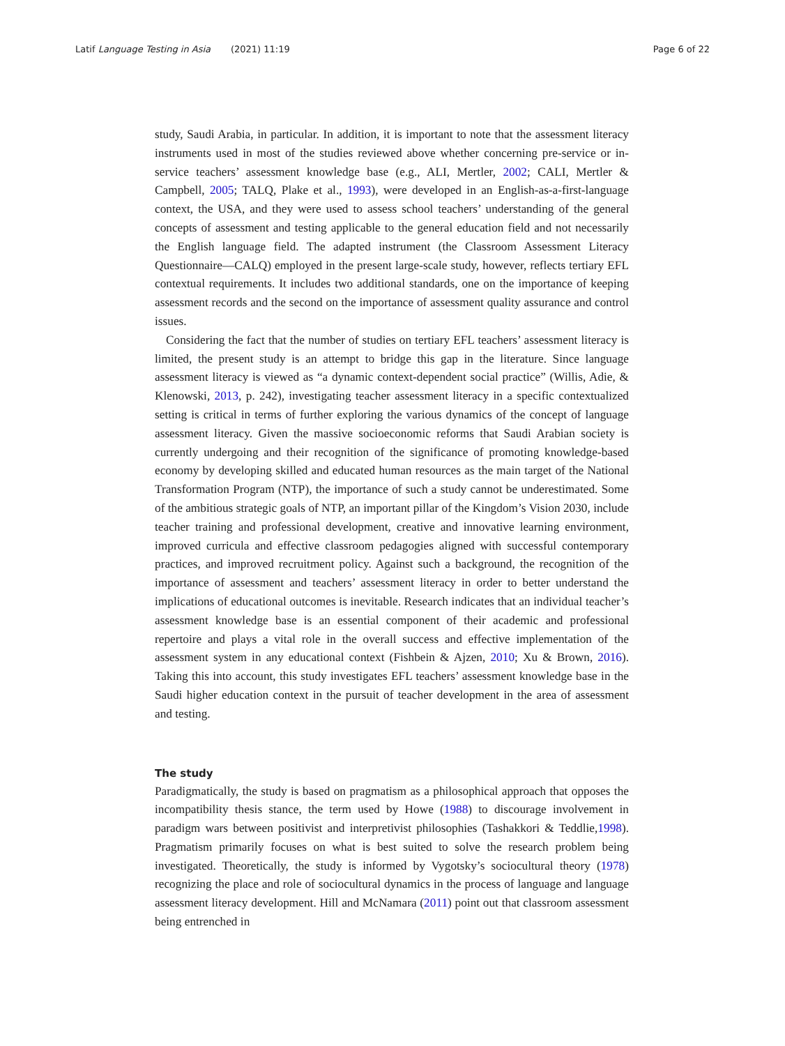Latif Language Testing in Asia (2021) 11:19 Page 6 of 22
study, Saudi Arabia, in particular. In addition, it is important to note that the assessment literacy instruments used in most of the studies reviewed above whether concerning pre-service or in-service teachers’ assessment knowledge base (e.g., ALI, Mertler, 2002; CALI, Mertler & Campbell, 2005; TALQ, Plake et al., 1993), were developed in an English-as-a-first-language context, the USA, and they were used to assess school teachers’ understanding of the general concepts of assessment and testing applicable to the general education field and not necessarily the English language field. The adapted instrument (the Classroom Assessment Literacy Questionnaire—CALQ) employed in the present large-scale study, however, reflects tertiary EFL contextual requirements. It includes two additional standards, one on the importance of keeping assessment records and the second on the importance of assessment quality assurance and control issues.
Considering the fact that the number of studies on tertiary EFL teachers’ assessment literacy is limited, the present study is an attempt to bridge this gap in the literature. Since language assessment literacy is viewed as “a dynamic context-dependent social practice” (Willis, Adie, & Klenowski, 2013, p. 242), investigating teacher assessment literacy in a specific contextualized setting is critical in terms of further exploring the various dynamics of the concept of language assessment literacy. Given the massive socioeconomic reforms that Saudi Arabian society is currently undergoing and their recognition of the significance of promoting knowledge-based economy by developing skilled and educated human resources as the main target of the National Transformation Program (NTP), the importance of such a study cannot be underestimated. Some of the ambitious strategic goals of NTP, an important pillar of the Kingdom’s Vision 2030, include teacher training and professional development, creative and innovative learning environment, improved curricula and effective classroom pedagogies aligned with successful contemporary practices, and improved recruitment policy. Against such a background, the recognition of the importance of assessment and teachers’ assessment literacy in order to better understand the implications of educational outcomes is inevitable. Research indicates that an individual teacher’s assessment knowledge base is an essential component of their academic and professional repertoire and plays a vital role in the overall success and effective implementation of the assessment system in any educational context (Fishbein & Ajzen, 2010; Xu & Brown, 2016). Taking this into account, this study investigates EFL teachers’ assessment knowledge base in the Saudi higher education context in the pursuit of teacher development in the area of assessment and testing.
The study
Paradigmatically, the study is based on pragmatism as a philosophical approach that opposes the incompatibility thesis stance, the term used by Howe (1988) to discourage involvement in paradigm wars between positivist and interpretivist philosophies (Tashakkori & Teddlie,1998). Pragmatism primarily focuses on what is best suited to solve the research problem being investigated. Theoretically, the study is informed by Vygotsky’s sociocultural theory (1978) recognizing the place and role of sociocultural dynamics in the process of language and language assessment literacy development. Hill and McNamara (2011) point out that classroom assessment being entrenched in